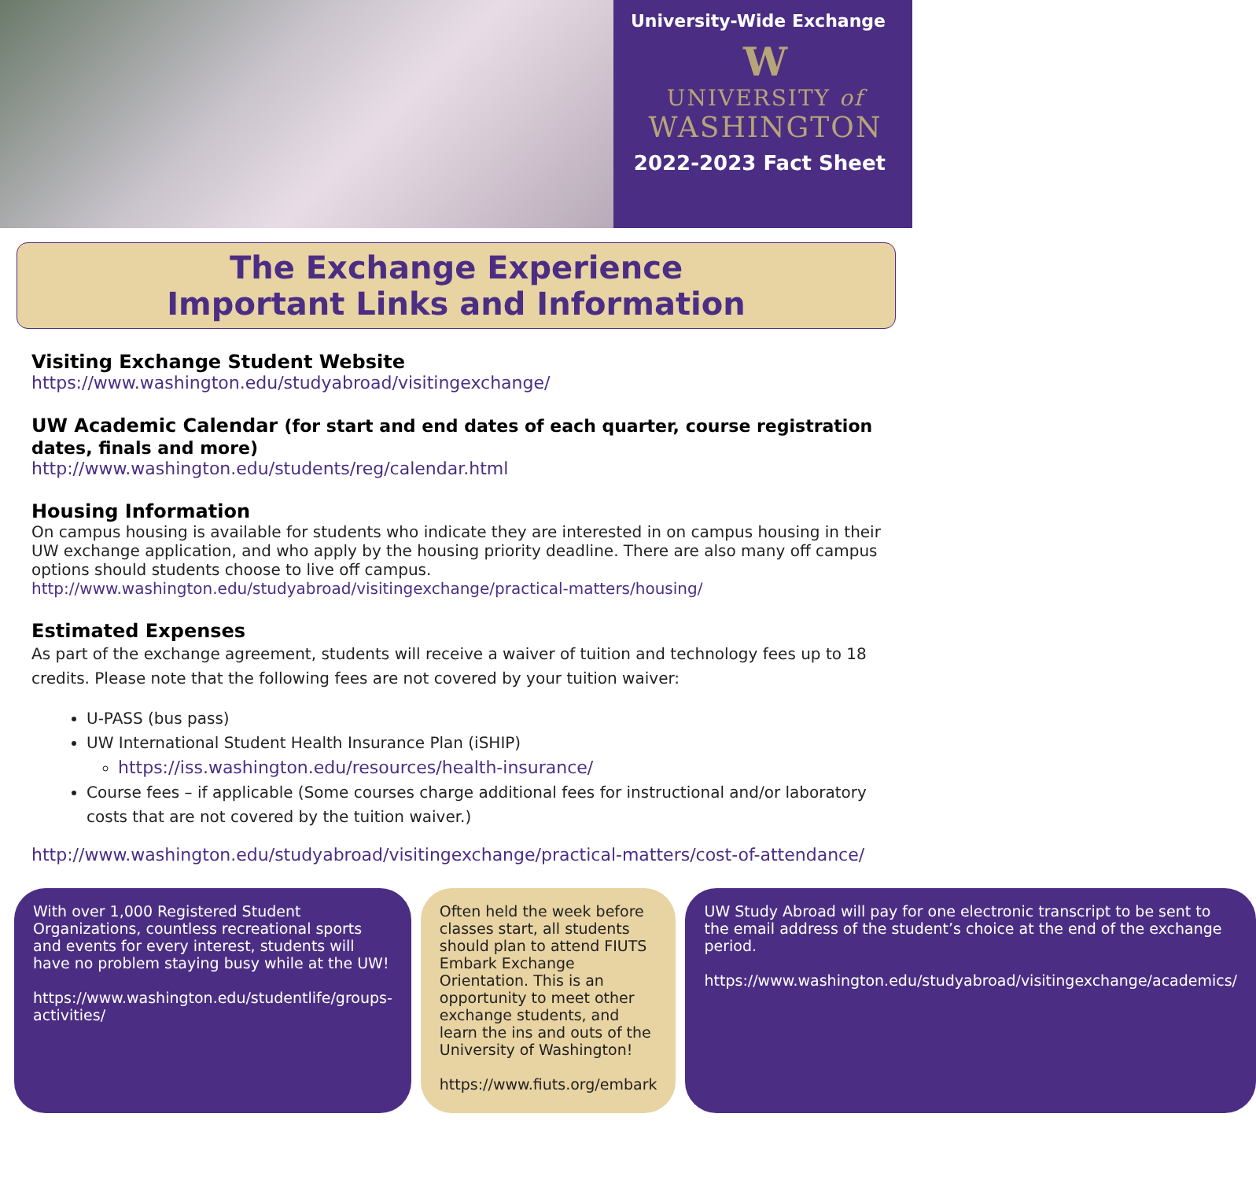University-Wide Exchange
W
UNIVERSITY of
WASHINGTON
2022-2023 Fact Sheet
The Exchange Experience
Important Links and Information
Visiting Exchange Student Website
https://www.washington.edu/studyabroad/visitingexchange/
UW Academic Calendar (for start and end dates of each quarter, course registration dates, finals and more)
http://www.washington.edu/students/reg/calendar.html
Housing Information
On campus housing is available for students who indicate they are interested in on campus housing in their UW exchange application, and who apply by the housing priority deadline. There are also many off campus options should students choose to live off campus.
http://www.washington.edu/studyabroad/visitingexchange/practical-matters/housing/
Estimated Expenses
As part of the exchange agreement, students will receive a waiver of tuition and technology fees up to 18 credits. Please note that the following fees are not covered by your tuition waiver:
U-PASS (bus pass)
UW International Student Health Insurance Plan (iSHIP)
https://iss.washington.edu/resources/health-insurance/
Course fees – if applicable (Some courses charge additional fees for instructional and/or laboratory costs that are not covered by the tuition waiver.)
http://www.washington.edu/studyabroad/visitingexchange/practical-matters/cost-of-attendance/
With over 1,000 Registered Student Organizations, countless recreational sports and events for every interest, students will have no problem staying busy while at the UW!
https://www.washington.edu/studentlife/groups-activities/
Often held the week before classes start, all students should plan to attend FIUTS Embark Exchange Orientation. This is an opportunity to meet other exchange students, and learn the ins and outs of the University of Washington!
https://www.fiuts.org/embark
UW Study Abroad will pay for one electronic transcript to be sent to the email address of the student’s choice at the end of the exchange period.
https://www.washington.edu/studyabroad/visitingexchange/academics/